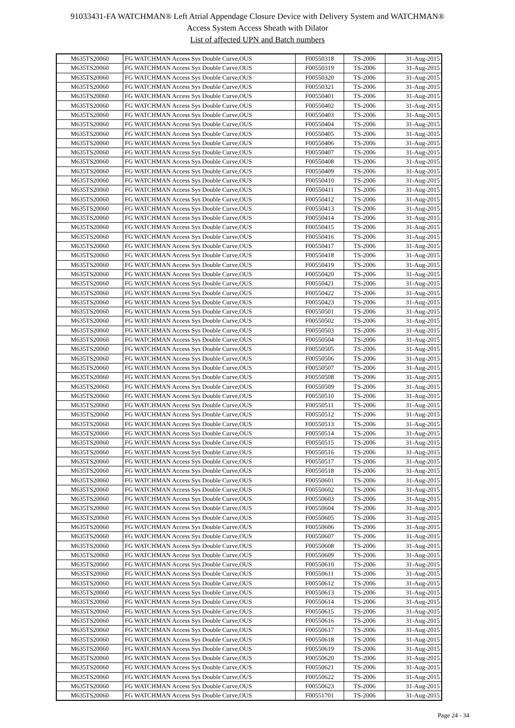91033431-FA WATCHMAN® Left Atrial Appendage Closure Device with Delivery System and WATCHMAN®
Access System Access Sheath with Dilator
List of affected UPN and Batch numbers
| M635TS20060 | FG WATCHMAN Access Sys Double Curve,OUS | F00550318 | TS-2006 | 31-Aug-2015 |
| M635TS20060 | FG WATCHMAN Access Sys Double Curve,OUS | F00550319 | TS-2006 | 31-Aug-2015 |
| M635TS20060 | FG WATCHMAN Access Sys Double Curve,OUS | F00550320 | TS-2006 | 31-Aug-2015 |
| M635TS20060 | FG WATCHMAN Access Sys Double Curve,OUS | F00550321 | TS-2006 | 31-Aug-2015 |
| M635TS20060 | FG WATCHMAN Access Sys Double Curve,OUS | F00550401 | TS-2006 | 31-Aug-2015 |
| M635TS20060 | FG WATCHMAN Access Sys Double Curve,OUS | F00550402 | TS-2006 | 31-Aug-2015 |
| M635TS20060 | FG WATCHMAN Access Sys Double Curve,OUS | F00550403 | TS-2006 | 31-Aug-2015 |
| M635TS20060 | FG WATCHMAN Access Sys Double Curve,OUS | F00550404 | TS-2006 | 31-Aug-2015 |
| M635TS20060 | FG WATCHMAN Access Sys Double Curve,OUS | F00550405 | TS-2006 | 31-Aug-2015 |
| M635TS20060 | FG WATCHMAN Access Sys Double Curve,OUS | F00550406 | TS-2006 | 31-Aug-2015 |
| M635TS20060 | FG WATCHMAN Access Sys Double Curve,OUS | F00550407 | TS-2006 | 31-Aug-2015 |
| M635TS20060 | FG WATCHMAN Access Sys Double Curve,OUS | F00550408 | TS-2006 | 31-Aug-2015 |
| M635TS20060 | FG WATCHMAN Access Sys Double Curve,OUS | F00550409 | TS-2006 | 31-Aug-2015 |
| M635TS20060 | FG WATCHMAN Access Sys Double Curve,OUS | F00550410 | TS-2006 | 31-Aug-2015 |
| M635TS20060 | FG WATCHMAN Access Sys Double Curve,OUS | F00550411 | TS-2006 | 31-Aug-2015 |
| M635TS20060 | FG WATCHMAN Access Sys Double Curve,OUS | F00550412 | TS-2006 | 31-Aug-2015 |
| M635TS20060 | FG WATCHMAN Access Sys Double Curve,OUS | F00550413 | TS-2006 | 31-Aug-2015 |
| M635TS20060 | FG WATCHMAN Access Sys Double Curve,OUS | F00550414 | TS-2006 | 31-Aug-2015 |
| M635TS20060 | FG WATCHMAN Access Sys Double Curve,OUS | F00550415 | TS-2006 | 31-Aug-2015 |
| M635TS20060 | FG WATCHMAN Access Sys Double Curve,OUS | F00550416 | TS-2006 | 31-Aug-2015 |
| M635TS20060 | FG WATCHMAN Access Sys Double Curve,OUS | F00550417 | TS-2006 | 31-Aug-2015 |
| M635TS20060 | FG WATCHMAN Access Sys Double Curve,OUS | F00550418 | TS-2006 | 31-Aug-2015 |
| M635TS20060 | FG WATCHMAN Access Sys Double Curve,OUS | F00550419 | TS-2006 | 31-Aug-2015 |
| M635TS20060 | FG WATCHMAN Access Sys Double Curve,OUS | F00550420 | TS-2006 | 31-Aug-2015 |
| M635TS20060 | FG WATCHMAN Access Sys Double Curve,OUS | F00550421 | TS-2006 | 31-Aug-2015 |
| M635TS20060 | FG WATCHMAN Access Sys Double Curve,OUS | F00550422 | TS-2006 | 31-Aug-2015 |
| M635TS20060 | FG WATCHMAN Access Sys Double Curve,OUS | F00550423 | TS-2006 | 31-Aug-2015 |
| M635TS20060 | FG WATCHMAN Access Sys Double Curve,OUS | F00550501 | TS-2006 | 31-Aug-2015 |
| M635TS20060 | FG WATCHMAN Access Sys Double Curve,OUS | F00550502 | TS-2006 | 31-Aug-2015 |
| M635TS20060 | FG WATCHMAN Access Sys Double Curve,OUS | F00550503 | TS-2006 | 31-Aug-2015 |
| M635TS20060 | FG WATCHMAN Access Sys Double Curve,OUS | F00550504 | TS-2006 | 31-Aug-2015 |
| M635TS20060 | FG WATCHMAN Access Sys Double Curve,OUS | F00550505 | TS-2006 | 31-Aug-2015 |
| M635TS20060 | FG WATCHMAN Access Sys Double Curve,OUS | F00550506 | TS-2006 | 31-Aug-2015 |
| M635TS20060 | FG WATCHMAN Access Sys Double Curve,OUS | F00550507 | TS-2006 | 31-Aug-2015 |
| M635TS20060 | FG WATCHMAN Access Sys Double Curve,OUS | F00550508 | TS-2006 | 31-Aug-2015 |
| M635TS20060 | FG WATCHMAN Access Sys Double Curve,OUS | F00550509 | TS-2006 | 31-Aug-2015 |
| M635TS20060 | FG WATCHMAN Access Sys Double Curve,OUS | F00550510 | TS-2006 | 31-Aug-2015 |
| M635TS20060 | FG WATCHMAN Access Sys Double Curve,OUS | F00550511 | TS-2006 | 31-Aug-2015 |
| M635TS20060 | FG WATCHMAN Access Sys Double Curve,OUS | F00550512 | TS-2006 | 31-Aug-2015 |
| M635TS20060 | FG WATCHMAN Access Sys Double Curve,OUS | F00550513 | TS-2006 | 31-Aug-2015 |
| M635TS20060 | FG WATCHMAN Access Sys Double Curve,OUS | F00550514 | TS-2006 | 31-Aug-2015 |
| M635TS20060 | FG WATCHMAN Access Sys Double Curve,OUS | F00550515 | TS-2006 | 31-Aug-2015 |
| M635TS20060 | FG WATCHMAN Access Sys Double Curve,OUS | F00550516 | TS-2006 | 31-Aug-2015 |
| M635TS20060 | FG WATCHMAN Access Sys Double Curve,OUS | F00550517 | TS-2006 | 31-Aug-2015 |
| M635TS20060 | FG WATCHMAN Access Sys Double Curve,OUS | F00550518 | TS-2006 | 31-Aug-2015 |
| M635TS20060 | FG WATCHMAN Access Sys Double Curve,OUS | F00550601 | TS-2006 | 31-Aug-2015 |
| M635TS20060 | FG WATCHMAN Access Sys Double Curve,OUS | F00550602 | TS-2006 | 31-Aug-2015 |
| M635TS20060 | FG WATCHMAN Access Sys Double Curve,OUS | F00550603 | TS-2006 | 31-Aug-2015 |
| M635TS20060 | FG WATCHMAN Access Sys Double Curve,OUS | F00550604 | TS-2006 | 31-Aug-2015 |
| M635TS20060 | FG WATCHMAN Access Sys Double Curve,OUS | F00550605 | TS-2006 | 31-Aug-2015 |
| M635TS20060 | FG WATCHMAN Access Sys Double Curve,OUS | F00550606 | TS-2006 | 31-Aug-2015 |
| M635TS20060 | FG WATCHMAN Access Sys Double Curve,OUS | F00550607 | TS-2006 | 31-Aug-2015 |
| M635TS20060 | FG WATCHMAN Access Sys Double Curve,OUS | F00550608 | TS-2006 | 31-Aug-2015 |
| M635TS20060 | FG WATCHMAN Access Sys Double Curve,OUS | F00550609 | TS-2006 | 31-Aug-2015 |
| M635TS20060 | FG WATCHMAN Access Sys Double Curve,OUS | F00550610 | TS-2006 | 31-Aug-2015 |
| M635TS20060 | FG WATCHMAN Access Sys Double Curve,OUS | F00550611 | TS-2006 | 31-Aug-2015 |
| M635TS20060 | FG WATCHMAN Access Sys Double Curve,OUS | F00550612 | TS-2006 | 31-Aug-2015 |
| M635TS20060 | FG WATCHMAN Access Sys Double Curve,OUS | F00550613 | TS-2006 | 31-Aug-2015 |
| M635TS20060 | FG WATCHMAN Access Sys Double Curve,OUS | F00550614 | TS-2006 | 31-Aug-2015 |
| M635TS20060 | FG WATCHMAN Access Sys Double Curve,OUS | F00550615 | TS-2006 | 31-Aug-2015 |
| M635TS20060 | FG WATCHMAN Access Sys Double Curve,OUS | F00550616 | TS-2006 | 31-Aug-2015 |
| M635TS20060 | FG WATCHMAN Access Sys Double Curve,OUS | F00550617 | TS-2006 | 31-Aug-2015 |
| M635TS20060 | FG WATCHMAN Access Sys Double Curve,OUS | F00550618 | TS-2006 | 31-Aug-2015 |
| M635TS20060 | FG WATCHMAN Access Sys Double Curve,OUS | F00550619 | TS-2006 | 31-Aug-2015 |
| M635TS20060 | FG WATCHMAN Access Sys Double Curve,OUS | F00550620 | TS-2006 | 31-Aug-2015 |
| M635TS20060 | FG WATCHMAN Access Sys Double Curve,OUS | F00550621 | TS-2006 | 31-Aug-2015 |
| M635TS20060 | FG WATCHMAN Access Sys Double Curve,OUS | F00550622 | TS-2006 | 31-Aug-2015 |
| M635TS20060 | FG WATCHMAN Access Sys Double Curve,OUS | F00550623 | TS-2006 | 31-Aug-2015 |
| M635TS20060 | FG WATCHMAN Access Sys Double Curve,OUS | F00551701 | TS-2006 | 31-Aug-2015 |
Page 24 - 34